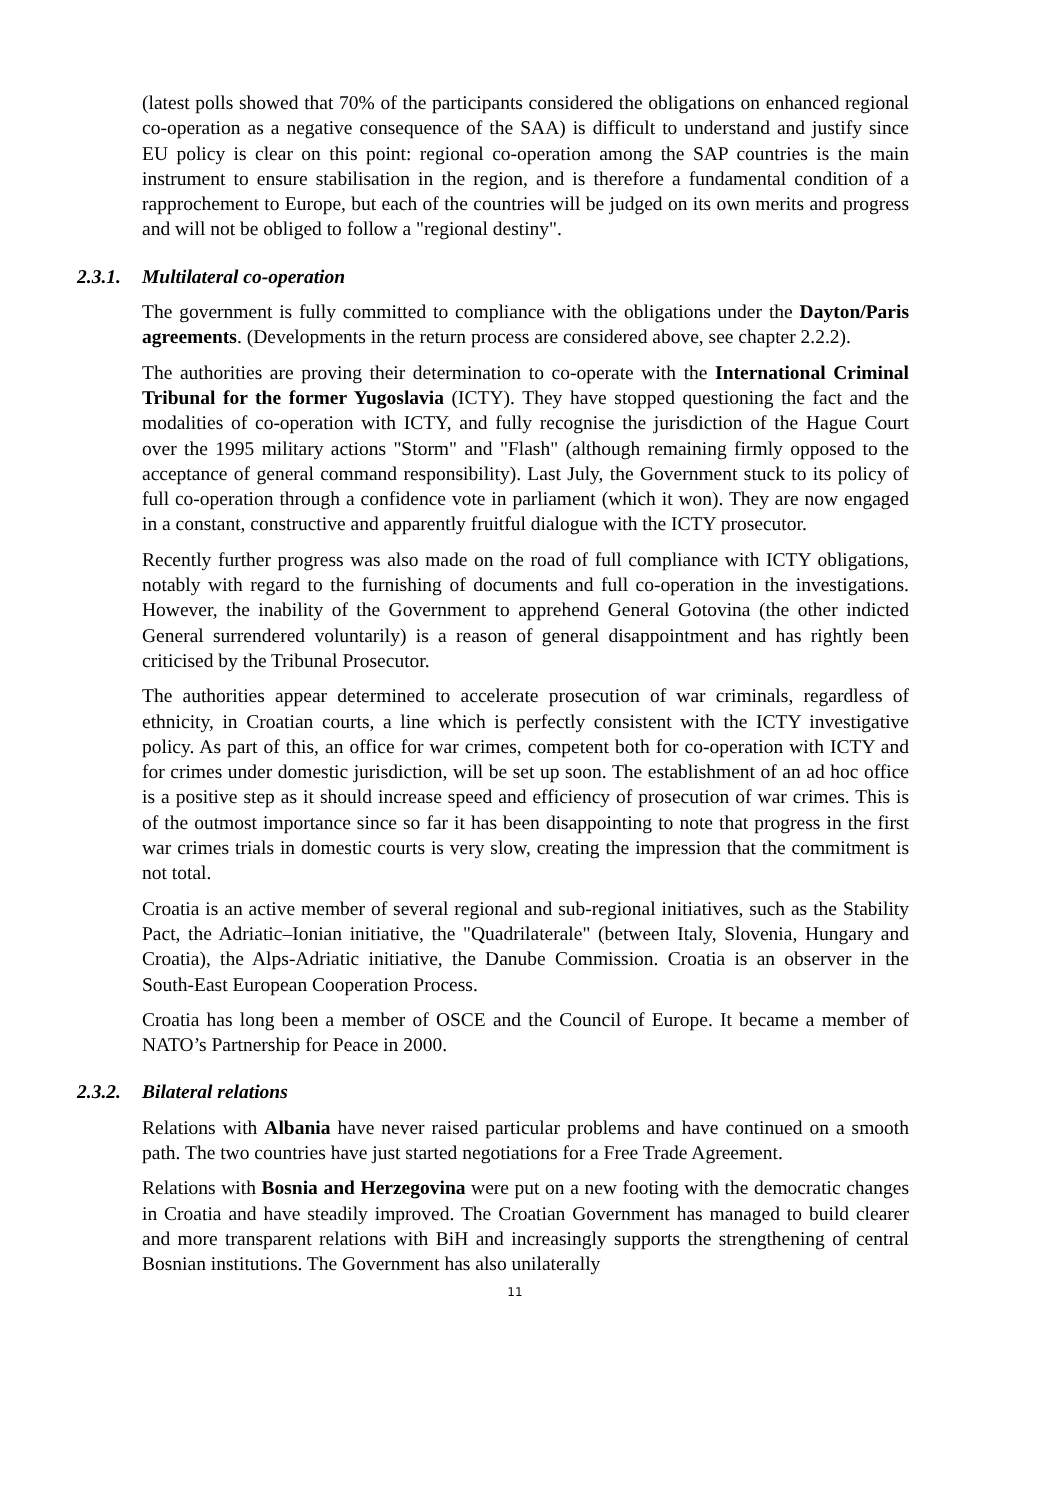(latest polls showed that 70% of the participants considered the obligations on enhanced regional co-operation as a negative consequence of the SAA) is difficult to understand and justify since EU policy is clear on this point: regional co-operation among the SAP countries is the main instrument to ensure stabilisation in the region, and is therefore a fundamental condition of a rapprochement to Europe, but each of the countries will be judged on its own merits and progress and will not be obliged to follow a "regional destiny".
2.3.1. Multilateral co-operation
The government is fully committed to compliance with the obligations under the Dayton/Paris agreements. (Developments in the return process are considered above, see chapter 2.2.2).
The authorities are proving their determination to co-operate with the International Criminal Tribunal for the former Yugoslavia (ICTY). They have stopped questioning the fact and the modalities of co-operation with ICTY, and fully recognise the jurisdiction of the Hague Court over the 1995 military actions "Storm" and "Flash" (although remaining firmly opposed to the acceptance of general command responsibility). Last July, the Government stuck to its policy of full co-operation through a confidence vote in parliament (which it won). They are now engaged in a constant, constructive and apparently fruitful dialogue with the ICTY prosecutor.
Recently further progress was also made on the road of full compliance with ICTY obligations, notably with regard to the furnishing of documents and full co-operation in the investigations. However, the inability of the Government to apprehend General Gotovina (the other indicted General surrendered voluntarily) is a reason of general disappointment and has rightly been criticised by the Tribunal Prosecutor.
The authorities appear determined to accelerate prosecution of war criminals, regardless of ethnicity, in Croatian courts, a line which is perfectly consistent with the ICTY investigative policy. As part of this, an office for war crimes, competent both for co-operation with ICTY and for crimes under domestic jurisdiction, will be set up soon. The establishment of an ad hoc office is a positive step as it should increase speed and efficiency of prosecution of war crimes. This is of the outmost importance since so far it has been disappointing to note that progress in the first war crimes trials in domestic courts is very slow, creating the impression that the commitment is not total.
Croatia is an active member of several regional and sub-regional initiatives, such as the Stability Pact, the Adriatic–Ionian initiative, the "Quadrilaterale" (between Italy, Slovenia, Hungary and Croatia), the Alps-Adriatic initiative, the Danube Commission. Croatia is an observer in the South-East European Cooperation Process.
Croatia has long been a member of OSCE and the Council of Europe. It became a member of NATO’s Partnership for Peace in 2000.
2.3.2. Bilateral relations
Relations with Albania have never raised particular problems and have continued on a smooth path. The two countries have just started negotiations for a Free Trade Agreement.
Relations with Bosnia and Herzegovina were put on a new footing with the democratic changes in Croatia and have steadily improved. The Croatian Government has managed to build clearer and more transparent relations with BiH and increasingly supports the strengthening of central Bosnian institutions. The Government has also unilaterally
11